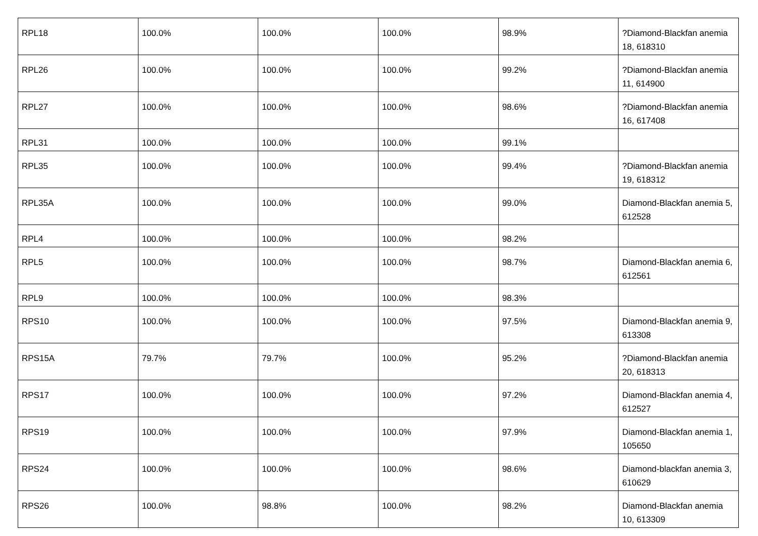| RPL18 | 100.0% | 100.0% | 100.0% | 98.9% | ?Diamond-Blackfan anemia 18, 618310 |
| RPL26 | 100.0% | 100.0% | 100.0% | 99.2% | ?Diamond-Blackfan anemia 11, 614900 |
| RPL27 | 100.0% | 100.0% | 100.0% | 98.6% | ?Diamond-Blackfan anemia 16, 617408 |
| RPL31 | 100.0% | 100.0% | 100.0% | 99.1% | |
| RPL35 | 100.0% | 100.0% | 100.0% | 99.4% | ?Diamond-Blackfan anemia 19, 618312 |
| RPL35A | 100.0% | 100.0% | 100.0% | 99.0% | Diamond-Blackfan anemia 5, 612528 |
| RPL4 | 100.0% | 100.0% | 100.0% | 98.2% | |
| RPL5 | 100.0% | 100.0% | 100.0% | 98.7% | Diamond-Blackfan anemia 6, 612561 |
| RPL9 | 100.0% | 100.0% | 100.0% | 98.3% | |
| RPS10 | 100.0% | 100.0% | 100.0% | 97.5% | Diamond-Blackfan anemia 9, 613308 |
| RPS15A | 79.7% | 79.7% | 100.0% | 95.2% | ?Diamond-Blackfan anemia 20, 618313 |
| RPS17 | 100.0% | 100.0% | 100.0% | 97.2% | Diamond-Blackfan anemia 4, 612527 |
| RPS19 | 100.0% | 100.0% | 100.0% | 97.9% | Diamond-Blackfan anemia 1, 105650 |
| RPS24 | 100.0% | 100.0% | 100.0% | 98.6% | Diamond-blackfan anemia 3, 610629 |
| RPS26 | 100.0% | 98.8% | 100.0% | 98.2% | Diamond-Blackfan anemia 10, 613309 |